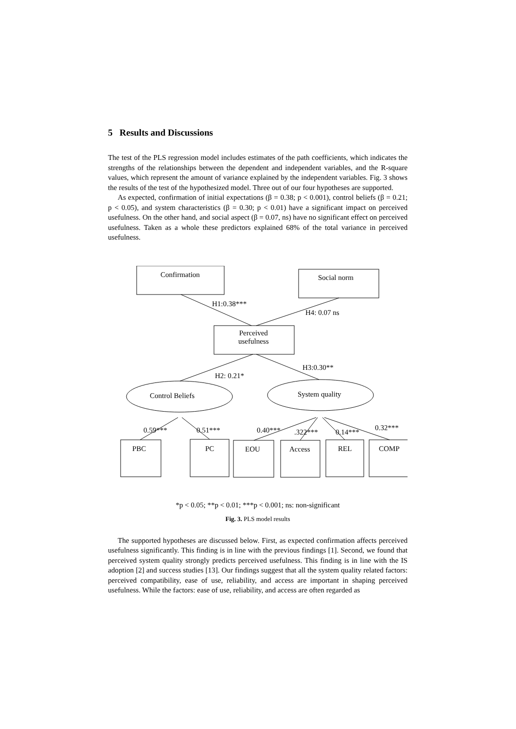5 Results and Discussions
The test of the PLS regression model includes estimates of the path coefficients, which indicates the strengths of the relationships between the dependent and independent variables, and the R-square values, which represent the amount of variance explained by the independent variables. Fig. 3 shows the results of the test of the hypothesized model. Three out of our four hypotheses are supported.
As expected, confirmation of initial expectations (β = 0.38; p < 0.001), control beliefs (β = 0.21; p < 0.05), and system characteristics (β = 0.30; p < 0.01) have a significant impact on perceived usefulness. On the other hand, and social aspect (β = 0.07, ns) have no significant effect on perceived usefulness. Taken as a whole these predictors explained 68% of the total variance in perceived usefulness.
Confirmation Social norm
Perceived
usefulness
Control Beliefs System quality
H1:0.38***
H4: 0.07 ns
H2: 0.21*
H3:0.30**
0.59*** 0.51*** 0.40*** .322*** 0.14***
0.32***
PBC PC EOU Access REL COMP
*p < 0.05; **p < 0.01; ***p < 0.001; ns: non-significant
Fig. 3. PLS model results
The supported hypotheses are discussed below. First, as expected confirmation affects perceived usefulness significantly. This finding is in line with the previous findings [1]. Second, we found that perceived system quality strongly predicts perceived usefulness. This finding is in line with the IS adoption [2] and success studies [13]. Our findings suggest that all the system quality related factors: perceived compatibility, ease of use, reliability, and access are important in shaping perceived usefulness. While the factors: ease of use, reliability, and access are often regarded as